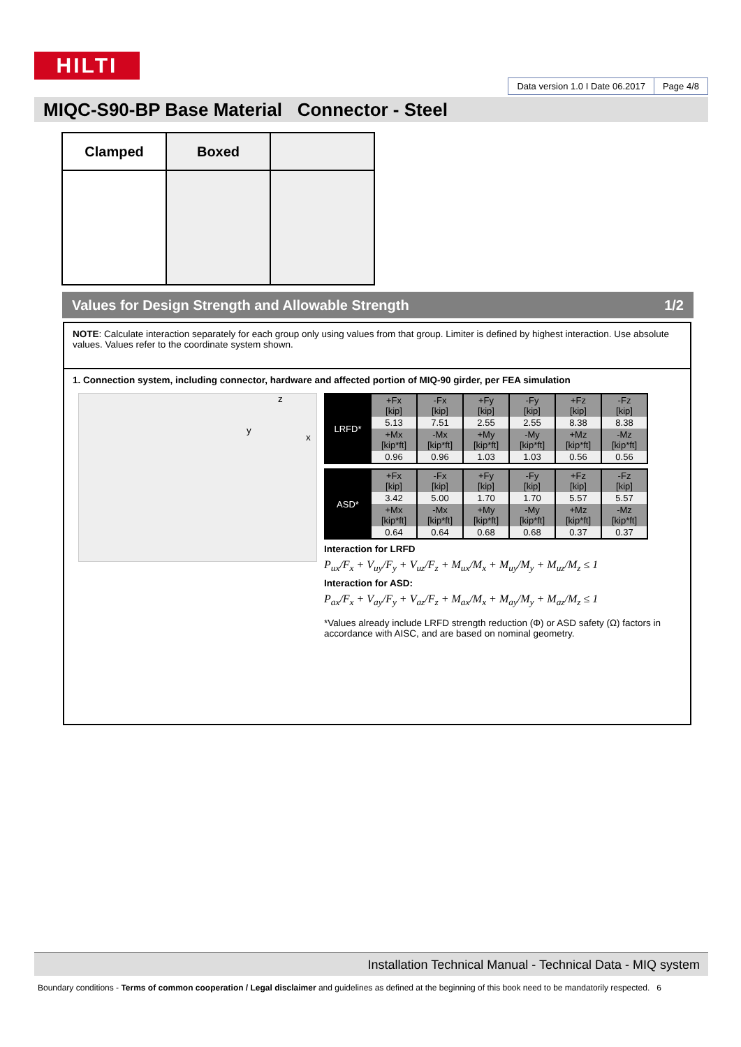HILTI
Data version 1.0 I Date 06.2017
Page 4/8
MIQC-S90-BP Base Material Connector - Steel
| Clamped | Boxed | |
Values for Design Strength and Allowable Strength 1/2
NOTE: Calculate interaction separately for each group only using values from that group. Limiter is defined by highest interaction. Use absolute values. Values refer to the coordinate system shown.
1. Connection system, including connector, hardware and affected portion of MIQ-90 girder, per FEA simulation
z
y
x
| LRFD* | +Fx [kip] | -Fx [kip] | +Fy [kip] | -Fy [kip] | +Fz [kip] | -Fz [kip] |
| | 5.13 | 7.51 | 2.55 | 2.55 | 8.38 | 8.38 |
| | +Mx [kip*ft] | -Mx [kip*ft] | +My [kip*ft] | -My [kip*ft] | +Mz [kip*ft] | -Mz [kip*ft] |
| | 0.96 | 0.96 | 1.03 | 1.03 | 0.56 | 0.56 |
| ASD* | +Fx [kip] | -Fx [kip] | +Fy [kip] | -Fy [kip] | +Fz [kip] | -Fz [kip] |
| | 3.42 | 5.00 | 1.70 | 1.70 | 5.57 | 5.57 |
| | +Mx [kip*ft] | -Mx [kip*ft] | +My [kip*ft] | -My [kip*ft] | +Mz [kip*ft] | -Mz [kip*ft] |
| | 0.64 | 0.64 | 0.68 | 0.68 | 0.37 | 0.37 |
Interaction for LRFD
P<sub>ux</sub>/F<sub>x</sub> + V<sub>uy</sub>/F<sub>y</sub> + V<sub>uz</sub>/F<sub>z</sub> + M<sub>ux</sub>/M<sub>x</sub> + M<sub>uy</sub>/M<sub>y</sub> + M<sub>uz</sub>/M<sub>z</sub> ≤ 1
Interaction for ASD:
P<sub>ax</sub>/F<sub>x</sub> + V<sub>ay</sub>/F<sub>y</sub> + V<sub>az</sub>/F<sub>z</sub> + M<sub>ax</sub>/M<sub>x</sub> + M<sub>ay</sub>/M<sub>y</sub> + M<sub>az</sub>/M<sub>z</sub> ≤ 1
*Values already include LRFD strength reduction (Φ) or ASD safety (Ω) factors in accordance with AISC, and are based on nominal geometry.
Installation Technical Manual - Technical Data - MIQ system
Boundary conditions - Terms of common cooperation / Legal disclaimer and guidelines as defined at the beginning of this book need to be mandatorily respected. 6